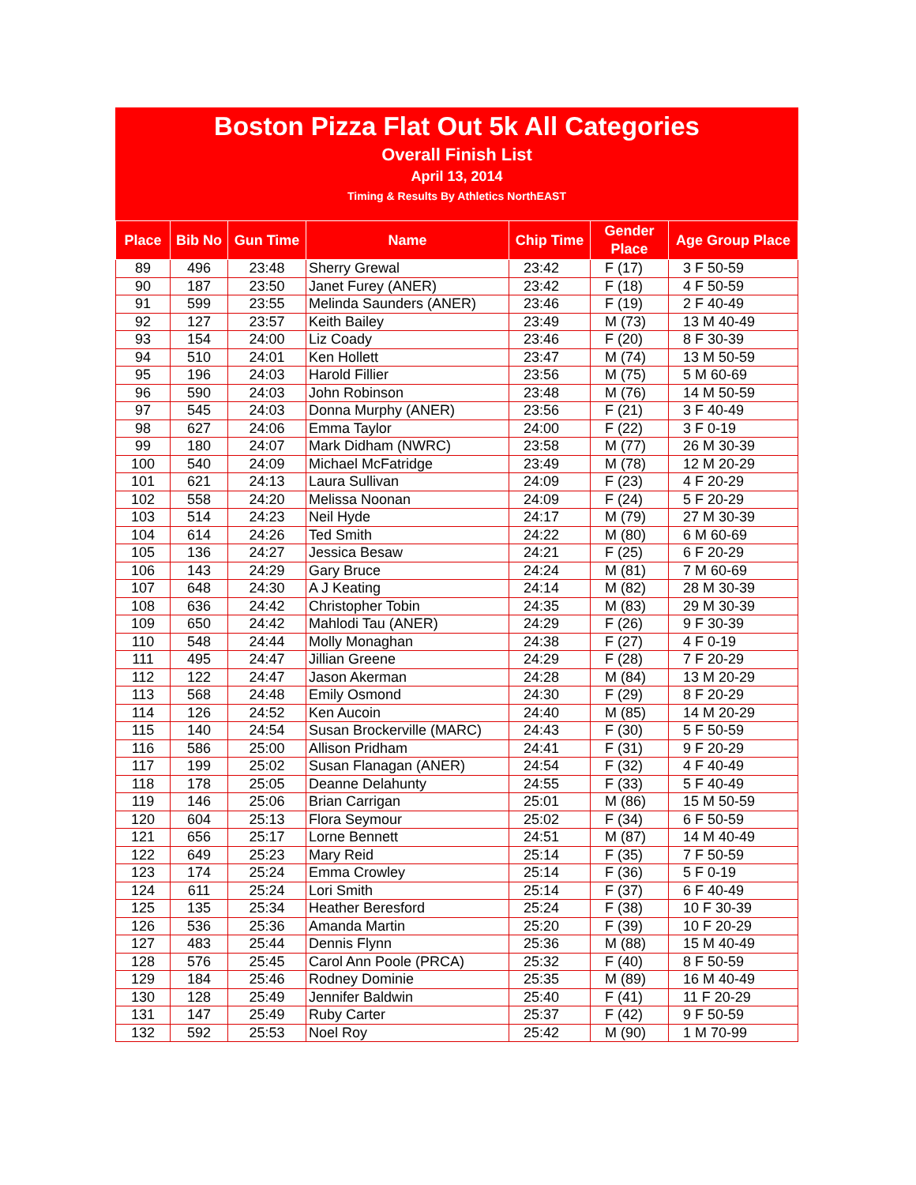Boston Pizza Flat Out 5k All Categories
Overall Finish List
April 13, 2014
Timing & Results By Athletics NorthEAST
| Place | Bib No | Gun Time | Name | Chip Time | Gender Place | Age Group Place |
| --- | --- | --- | --- | --- | --- | --- |
| 89 | 496 | 23:48 | Sherry Grewal | 23:42 | F (17) | 3 F 50-59 |
| 90 | 187 | 23:50 | Janet Furey (ANER) | 23:42 | F (18) | 4 F 50-59 |
| 91 | 599 | 23:55 | Melinda Saunders (ANER) | 23:46 | F (19) | 2 F 40-49 |
| 92 | 127 | 23:57 | Keith Bailey | 23:49 | M (73) | 13 M 40-49 |
| 93 | 154 | 24:00 | Liz Coady | 23:46 | F (20) | 8 F 30-39 |
| 94 | 510 | 24:01 | Ken Hollett | 23:47 | M (74) | 13 M 50-59 |
| 95 | 196 | 24:03 | Harold Fillier | 23:56 | M (75) | 5 M 60-69 |
| 96 | 590 | 24:03 | John Robinson | 23:48 | M (76) | 14 M 50-59 |
| 97 | 545 | 24:03 | Donna Murphy (ANER) | 23:56 | F (21) | 3 F 40-49 |
| 98 | 627 | 24:06 | Emma Taylor | 24:00 | F (22) | 3 F 0-19 |
| 99 | 180 | 24:07 | Mark Didham (NWRC) | 23:58 | M (77) | 26 M 30-39 |
| 100 | 540 | 24:09 | Michael McFatridge | 23:49 | M (78) | 12 M 20-29 |
| 101 | 621 | 24:13 | Laura Sullivan | 24:09 | F (23) | 4 F 20-29 |
| 102 | 558 | 24:20 | Melissa Noonan | 24:09 | F (24) | 5 F 20-29 |
| 103 | 514 | 24:23 | Neil Hyde | 24:17 | M (79) | 27 M 30-39 |
| 104 | 614 | 24:26 | Ted Smith | 24:22 | M (80) | 6 M 60-69 |
| 105 | 136 | 24:27 | Jessica Besaw | 24:21 | F (25) | 6 F 20-29 |
| 106 | 143 | 24:29 | Gary Bruce | 24:24 | M (81) | 7 M 60-69 |
| 107 | 648 | 24:30 | A J Keating | 24:14 | M (82) | 28 M 30-39 |
| 108 | 636 | 24:42 | Christopher Tobin | 24:35 | M (83) | 29 M 30-39 |
| 109 | 650 | 24:42 | Mahlodi Tau (ANER) | 24:29 | F (26) | 9 F 30-39 |
| 110 | 548 | 24:44 | Molly Monaghan | 24:38 | F (27) | 4 F 0-19 |
| 111 | 495 | 24:47 | Jillian Greene | 24:29 | F (28) | 7 F 20-29 |
| 112 | 122 | 24:47 | Jason Akerman | 24:28 | M (84) | 13 M 20-29 |
| 113 | 568 | 24:48 | Emily Osmond | 24:30 | F (29) | 8 F 20-29 |
| 114 | 126 | 24:52 | Ken Aucoin | 24:40 | M (85) | 14 M 20-29 |
| 115 | 140 | 24:54 | Susan Brockerville (MARC) | 24:43 | F (30) | 5 F 50-59 |
| 116 | 586 | 25:00 | Allison Pridham | 24:41 | F (31) | 9 F 20-29 |
| 117 | 199 | 25:02 | Susan Flanagan (ANER) | 24:54 | F (32) | 4 F 40-49 |
| 118 | 178 | 25:05 | Deanne Delahunty | 24:55 | F (33) | 5 F 40-49 |
| 119 | 146 | 25:06 | Brian Carrigan | 25:01 | M (86) | 15 M 50-59 |
| 120 | 604 | 25:13 | Flora Seymour | 25:02 | F (34) | 6 F 50-59 |
| 121 | 656 | 25:17 | Lorne Bennett | 24:51 | M (87) | 14 M 40-49 |
| 122 | 649 | 25:23 | Mary Reid | 25:14 | F (35) | 7 F 50-59 |
| 123 | 174 | 25:24 | Emma Crowley | 25:14 | F (36) | 5 F 0-19 |
| 124 | 611 | 25:24 | Lori Smith | 25:14 | F (37) | 6 F 40-49 |
| 125 | 135 | 25:34 | Heather Beresford | 25:24 | F (38) | 10 F 30-39 |
| 126 | 536 | 25:36 | Amanda Martin | 25:20 | F (39) | 10 F 20-29 |
| 127 | 483 | 25:44 | Dennis Flynn | 25:36 | M (88) | 15 M 40-49 |
| 128 | 576 | 25:45 | Carol Ann Poole (PRCA) | 25:32 | F (40) | 8 F 50-59 |
| 129 | 184 | 25:46 | Rodney Dominie | 25:35 | M (89) | 16 M 40-49 |
| 130 | 128 | 25:49 | Jennifer Baldwin | 25:40 | F (41) | 11 F 20-29 |
| 131 | 147 | 25:49 | Ruby Carter | 25:37 | F (42) | 9 F 50-59 |
| 132 | 592 | 25:53 | Noel Roy | 25:42 | M (90) | 1 M 70-99 |